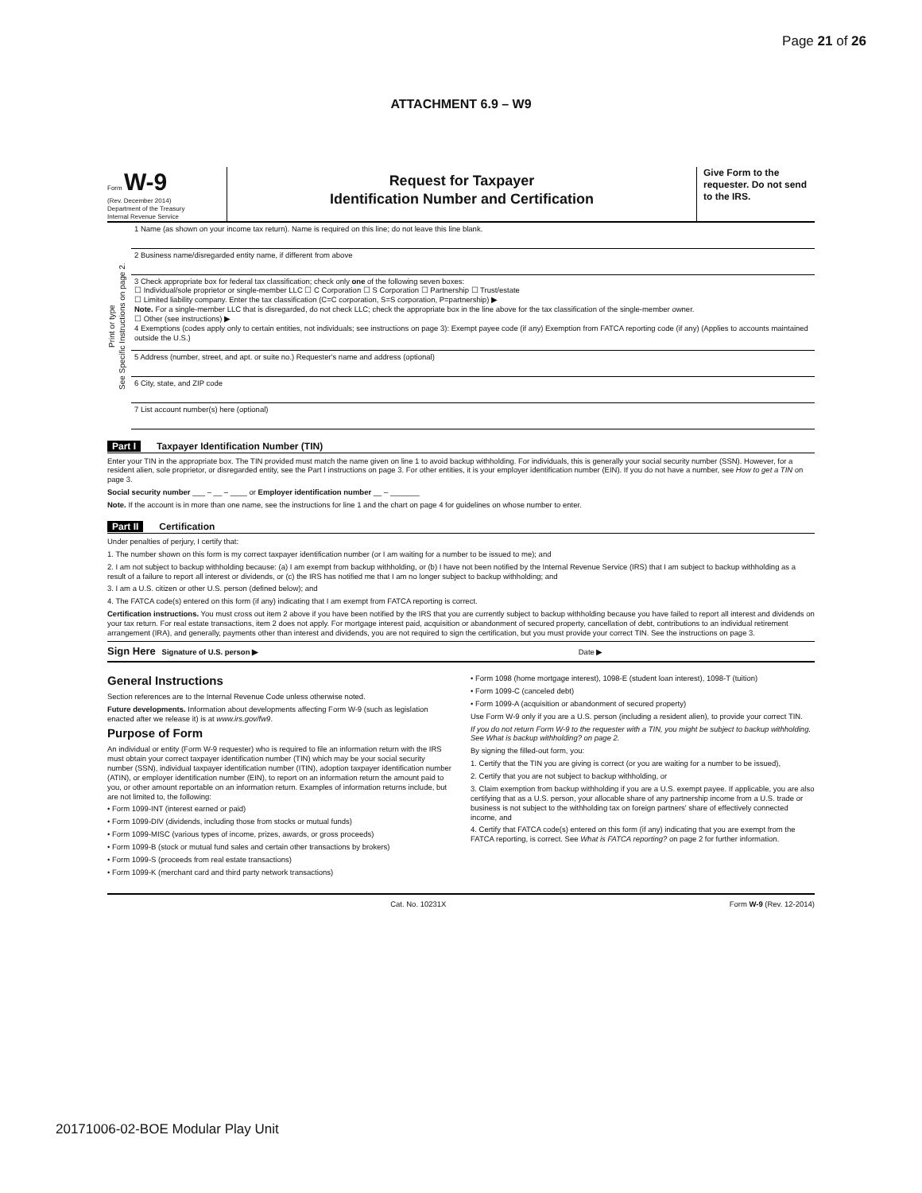Page 21 of 26
ATTACHMENT 6.9 – W9
Form W-9
(Rev. December 2014)
Department of the Treasury
Internal Revenue Service
Request for Taxpayer
Identification Number and Certification
Give Form to the requester. Do not send to the IRS.
Print or type
See Specific Instructions on page 2.
1 Name (as shown on your income tax return). Name is required on this line; do not leave this line blank.
2 Business name/disregarded entity name, if different from above
3 Check appropriate box for federal tax classification; check only one of the following seven boxes:
☐ Individual/sole proprietor or single-member LLC ☐ C Corporation ☐ S Corporation ☐ Partnership ☐ Trust/estate
☐ Limited liability company. Enter the tax classification (C=C corporation, S=S corporation, P=partnership) ▶
Note. For a single-member LLC that is disregarded, do not check LLC; check the appropriate box in the line above for the tax classification of the single-member owner.
☐ Other (see instructions) ▶
4 Exemptions (codes apply only to certain entities, not individuals; see instructions on page 3): Exempt payee code (if any) Exemption from FATCA reporting code (if any) (Applies to accounts maintained outside the U.S.)
5 Address (number, street, and apt. or suite no.) Requester's name and address (optional)
6 City, state, and ZIP code
7 List account number(s) here (optional)
Part I Taxpayer Identification Number (TIN)
Enter your TIN in the appropriate box. The TIN provided must match the name given on line 1 to avoid backup withholding. For individuals, this is generally your social security number (SSN). However, for a resident alien, sole proprietor, or disregarded entity, see the Part I instructions on page 3. For other entities, it is your employer identification number (EIN). If you do not have a number, see How to get a TIN on page 3.
Social security number ___ – __ – ____ or Employer identification number __ – _______
Note. If the account is in more than one name, see the instructions for line 1 and the chart on page 4 for guidelines on whose number to enter.
Part II Certification
Under penalties of perjury, I certify that:
1. The number shown on this form is my correct taxpayer identification number (or I am waiting for a number to be issued to me); and
2. I am not subject to backup withholding because: (a) I am exempt from backup withholding, or (b) I have not been notified by the Internal Revenue Service (IRS) that I am subject to backup withholding as a result of a failure to report all interest or dividends, or (c) the IRS has notified me that I am no longer subject to backup withholding; and
3. I am a U.S. citizen or other U.S. person (defined below); and
4. The FATCA code(s) entered on this form (if any) indicating that I am exempt from FATCA reporting is correct.
Certification instructions. You must cross out item 2 above if you have been notified by the IRS that you are currently subject to backup withholding because you have failed to report all interest and dividends on your tax return. For real estate transactions, item 2 does not apply. For mortgage interest paid, acquisition or abandonment of secured property, cancellation of debt, contributions to an individual retirement arrangement (IRA), and generally, payments other than interest and dividends, you are not required to sign the certification, but you must provide your correct TIN. See the instructions on page 3.
Sign Here Signature of U.S. person ▶ Date ▶
General Instructions
Section references are to the Internal Revenue Code unless otherwise noted.
Future developments. Information about developments affecting Form W-9 (such as legislation enacted after we release it) is at www.irs.gov/fw9.
Purpose of Form
An individual or entity (Form W-9 requester) who is required to file an information return with the IRS must obtain your correct taxpayer identification number (TIN) which may be your social security number (SSN), individual taxpayer identification number (ITIN), adoption taxpayer identification number (ATIN), or employer identification number (EIN), to report on an information return the amount paid to you, or other amount reportable on an information return. Examples of information returns include, but are not limited to, the following:
• Form 1099-INT (interest earned or paid)
• Form 1099-DIV (dividends, including those from stocks or mutual funds)
• Form 1099-MISC (various types of income, prizes, awards, or gross proceeds)
• Form 1099-B (stock or mutual fund sales and certain other transactions by brokers)
• Form 1099-S (proceeds from real estate transactions)
• Form 1099-K (merchant card and third party network transactions)
• Form 1098 (home mortgage interest), 1098-E (student loan interest), 1098-T (tuition)
• Form 1099-C (canceled debt)
• Form 1099-A (acquisition or abandonment of secured property)
Use Form W-9 only if you are a U.S. person (including a resident alien), to provide your correct TIN.
If you do not return Form W-9 to the requester with a TIN, you might be subject to backup withholding. See What is backup withholding? on page 2.
By signing the filled-out form, you:
1. Certify that the TIN you are giving is correct (or you are waiting for a number to be issued),
2. Certify that you are not subject to backup withholding, or
3. Claim exemption from backup withholding if you are a U.S. exempt payee. If applicable, you are also certifying that as a U.S. person, your allocable share of any partnership income from a U.S. trade or business is not subject to the withholding tax on foreign partners' share of effectively connected income, and
4. Certify that FATCA code(s) entered on this form (if any) indicating that you are exempt from the FATCA reporting, is correct. See What is FATCA reporting? on page 2 for further information.
Cat. No. 10231X Form W-9 (Rev. 12-2014)
20171006-02-BOE Modular Play Unit